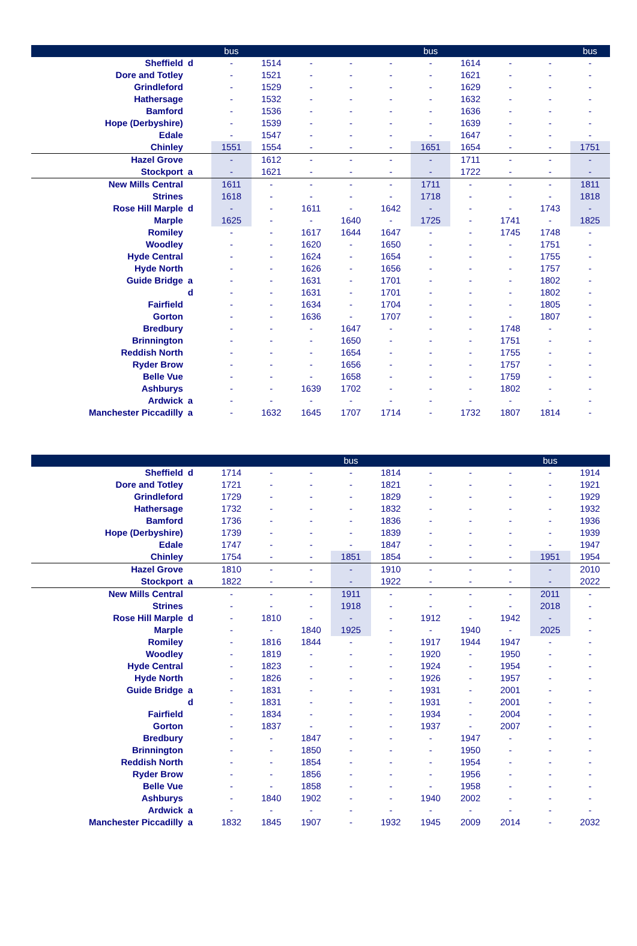| | | bus | | | | | bus | | | | bus |
| --- | --- | --- | --- | --- | --- | --- | --- | --- | --- | --- | --- |
| Sheffield | d | - | 1514 | - | - | - | - | 1614 | - | - | - |
| Dore and Totley | | - | 1521 | - | - | - | - | 1621 | - | - | - |
| Grindleford | | - | 1529 | - | - | - | - | 1629 | - | - | - |
| Hathersage | | - | 1532 | - | - | - | - | 1632 | - | - | - |
| Bamford | | - | 1536 | - | - | - | - | 1636 | - | - | - |
| Hope (Derbyshire) | | - | 1539 | - | - | - | - | 1639 | - | - | - |
| Edale | | - | 1547 | - | - | - | - | 1647 | - | - | - |
| Chinley | | 1551 | 1554 | - | - | - | 1651 | 1654 | - | - | 1751 |
| Hazel Grove | | - | 1612 | - | - | - | - | 1711 | - | - | - |
| Stockport | a | - | 1621 | - | - | - | - | 1722 | - | - | - |
| New Mills Central | | 1611 | - | - | - | - | 1711 | - | - | - | 1811 |
| Strines | | 1618 | - | - | - | - | 1718 | - | - | - | 1818 |
| Rose Hill Marple | d | - | - | 1611 | - | 1642 | - | - | - | 1743 | - |
| Marple | | 1625 | - | - | 1640 | - | 1725 | - | 1741 | - | 1825 |
| Romiley | | - | - | 1617 | 1644 | 1647 | - | - | 1745 | 1748 | - |
| Woodley | | - | - | 1620 | - | 1650 | - | - | - | 1751 | - |
| Hyde Central | | - | - | 1624 | - | 1654 | - | - | - | 1755 | - |
| Hyde North | | - | - | 1626 | - | 1656 | - | - | - | 1757 | - |
| Guide Bridge | a | - | - | 1631 | - | 1701 | - | - | - | 1802 | - |
| | d | - | - | 1631 | - | 1701 | - | - | - | 1802 | - |
| Fairfield | | - | - | 1634 | - | 1704 | - | - | - | 1805 | - |
| Gorton | | - | - | 1636 | - | 1707 | - | - | - | 1807 | - |
| Bredbury | | - | - | - | 1647 | - | - | - | 1748 | - | - |
| Brinnington | | - | - | - | 1650 | - | - | - | 1751 | - | - |
| Reddish North | | - | - | - | 1654 | - | - | - | 1755 | - | - |
| Ryder Brow | | - | - | - | 1656 | - | - | - | 1757 | - | - |
| Belle Vue | | - | - | - | 1658 | - | - | - | 1759 | - | - |
| Ashburys | | - | - | 1639 | 1702 | - | - | - | 1802 | - | - |
| Ardwick | a | - | - | - | - | - | - | - | - | - | - |
| Manchester Piccadilly | a | - | 1632 | 1645 | 1707 | 1714 | - | 1732 | 1807 | 1814 | - |
| | | | | | bus | | | | | bus | |
| --- | --- | --- | --- | --- | --- | --- | --- | --- | --- | --- | --- |
| Sheffield | d | 1714 | - | - | - | 1814 | - | - | - | - | 1914 |
| Dore and Totley | | 1721 | - | - | - | 1821 | - | - | - | - | 1921 |
| Grindleford | | 1729 | - | - | - | 1829 | - | - | - | - | 1929 |
| Hathersage | | 1732 | - | - | - | 1832 | - | - | - | - | 1932 |
| Bamford | | 1736 | - | - | - | 1836 | - | - | - | - | 1936 |
| Hope (Derbyshire) | | 1739 | - | - | - | 1839 | - | - | - | - | 1939 |
| Edale | | 1747 | - | - | - | 1847 | - | - | - | - | 1947 |
| Chinley | | 1754 | - | - | 1851 | 1854 | - | - | - | 1951 | 1954 |
| Hazel Grove | | 1810 | - | - | - | 1910 | - | - | - | - | 2010 |
| Stockport | a | 1822 | - | - | - | 1922 | - | - | - | - | 2022 |
| New Mills Central | | - | - | - | 1911 | - | - | - | - | 2011 | - |
| Strines | | - | - | - | 1918 | - | - | - | - | 2018 | - |
| Rose Hill Marple | d | - | 1810 | - | - | - | 1912 | - | 1942 | - | - |
| Marple | | - | - | 1840 | 1925 | - | - | 1940 | - | 2025 | - |
| Romiley | | - | 1816 | 1844 | - | - | 1917 | 1944 | 1947 | - | - |
| Woodley | | - | 1819 | - | - | - | 1920 | - | 1950 | - | - |
| Hyde Central | | - | 1823 | - | - | - | 1924 | - | 1954 | - | - |
| Hyde North | | - | 1826 | - | - | - | 1926 | - | 1957 | - | - |
| Guide Bridge | a | - | 1831 | - | - | - | 1931 | - | 2001 | - | - |
| | d | - | 1831 | - | - | - | 1931 | - | 2001 | - | - |
| Fairfield | | - | 1834 | - | - | - | 1934 | - | 2004 | - | - |
| Gorton | | - | 1837 | - | - | - | 1937 | - | 2007 | - | - |
| Bredbury | | - | - | 1847 | - | - | - | 1947 | - | - | - |
| Brinnington | | - | - | 1850 | - | - | - | 1950 | - | - | - |
| Reddish North | | - | - | 1854 | - | - | - | 1954 | - | - | - |
| Ryder Brow | | - | - | 1856 | - | - | - | 1956 | - | - | - |
| Belle Vue | | - | - | 1858 | - | - | - | 1958 | - | - | - |
| Ashburys | | - | 1840 | 1902 | - | - | 1940 | 2002 | - | - | - |
| Ardwick | a | - | - | - | - | - | - | - | - | - | - |
| Manchester Piccadilly | a | 1832 | 1845 | 1907 | - | 1932 | 1945 | 2009 | 2014 | - | 2032 |